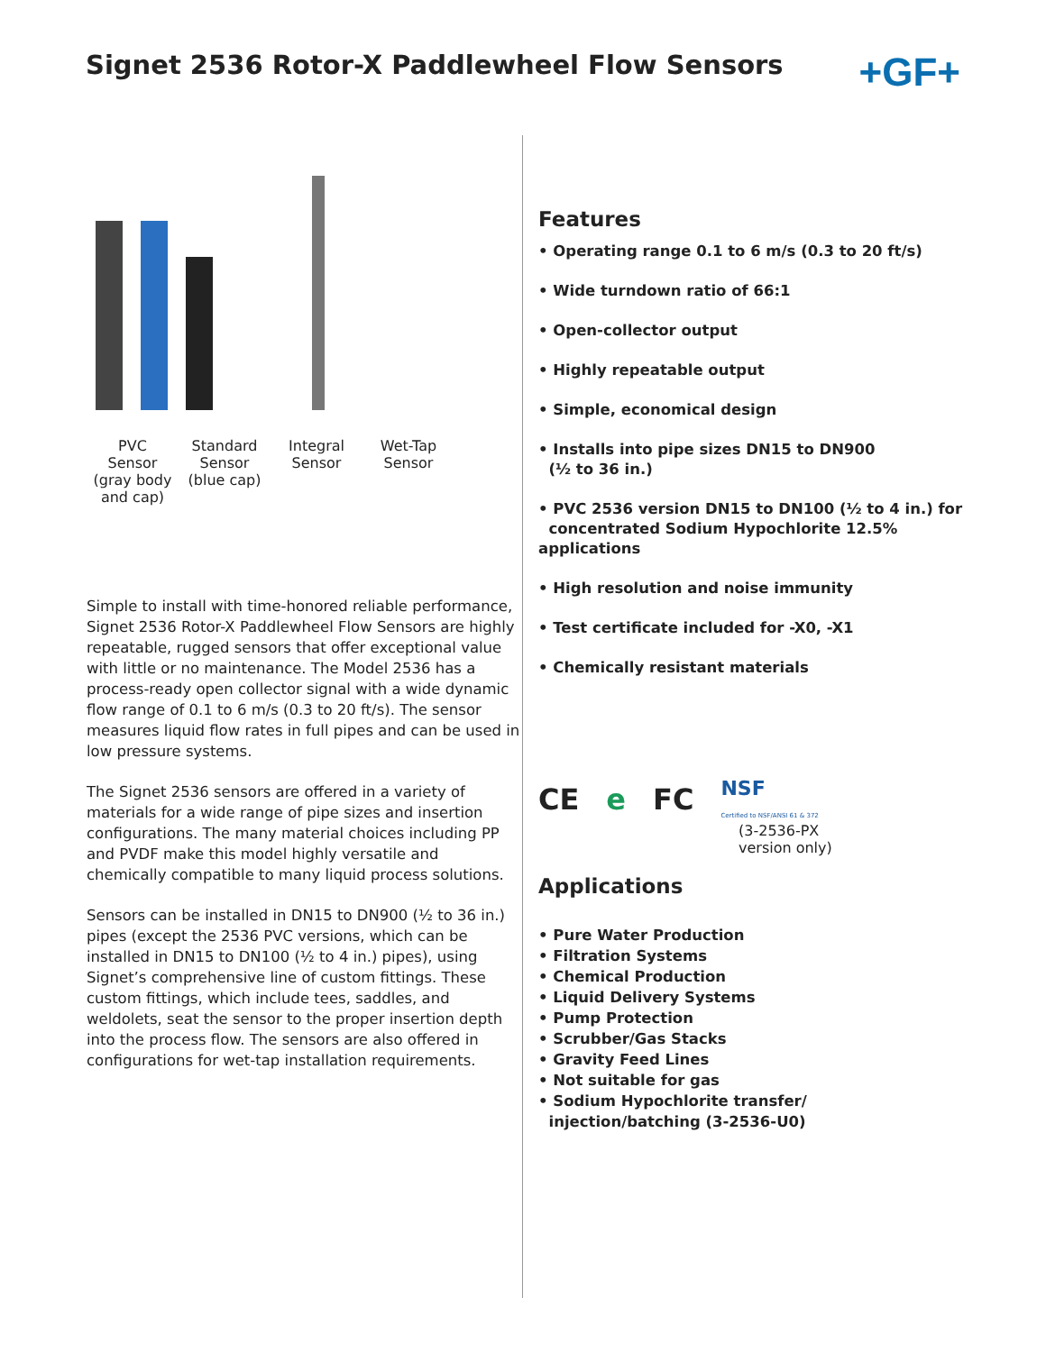Signet 2536 Rotor-X Paddlewheel Flow Sensors
+GF+
PVC
Sensor
(gray body
and cap)
Standard
Sensor
(blue cap)
Integral
Sensor
Wet-Tap
Sensor
Simple to install with time-honored reliable performance, Signet 2536 Rotor-X Paddlewheel Flow Sensors are highly repeatable, rugged sensors that offer exceptional value with little or no maintenance. The Model 2536 has a process-ready open collector signal with a wide dynamic flow range of 0.1 to 6 m/s (0.3 to 20 ft/s). The sensor measures liquid flow rates in full pipes and can be used in low pressure systems.
The Signet 2536 sensors are offered in a variety of materials for a wide range of pipe sizes and insertion configurations. The many material choices including PP and PVDF make this model highly versatile and chemically compatible to many liquid process solutions.
Sensors can be installed in DN15 to DN900 (½ to 36 in.) pipes (except the 2536 PVC versions, which can be installed in DN15 to DN100 (½ to 4 in.) pipes), using Signet’s comprehensive line of custom fittings. These custom fittings, which include tees, saddles, and weldolets, seat the sensor to the proper insertion depth into the process flow. The sensors are also offered in configurations for wet-tap installation requirements.
Features
• Operating range 0.1 to 6 m/s (0.3 to 20 ft/s)
• Wide turndown ratio of 66:1
• Open-collector output
• Highly repeatable output
• Simple, economical design
• Installs into pipe sizes DN15 to DN900
(½ to 36 in.)
• PVC 2536 version DN15 to DN100 (½ to 4 in.) for
concentrated Sodium Hypochlorite 12.5% applications
• High resolution and noise immunity
• Test certificate included for -X0, -X1
• Chemically resistant materials
CE e FC NSF
Certified to NSF/ANSI 61 & 372
(3-2536-PX
version only)
Applications
• Pure Water Production
• Filtration Systems
• Chemical Production
• Liquid Delivery Systems
• Pump Protection
• Scrubber/Gas Stacks
• Gravity Feed Lines
• Not suitable for gas
• Sodium Hypochlorite transfer/
injection/batching (3-2536-U0)